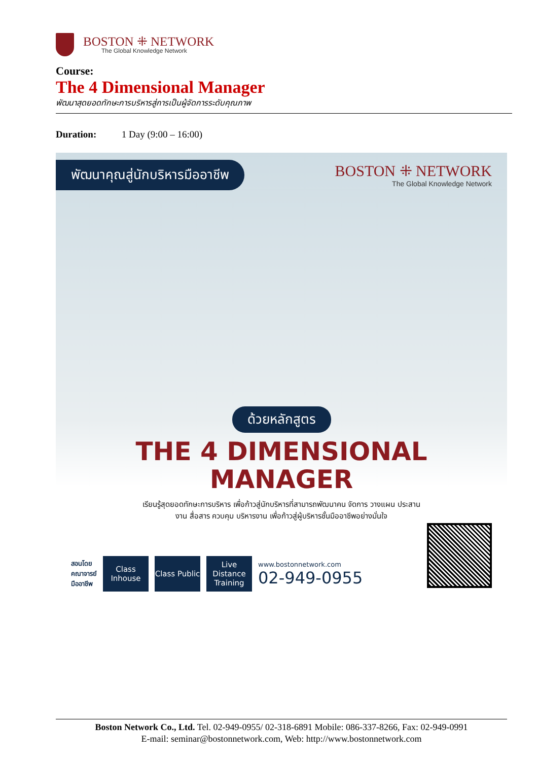BOSTON ⁜ NETWORK
The Global Knowledge Network
Course:
The 4 Dimensional Manager
พัฒนาสุดยอดทักษะการบริหารสู่การเป็นผู้จัดการระดับคุณภาพ
Duration: 1 Day (9:00 – 16:00)
พัฒนาคุณสู่นักบริหารมืออาชีพ
BOSTON ⁜ NETWORK
The Global Knowledge Network
ด้วยหลักสูตร
THE 4 DIMENSIONAL
MANAGER
เรียนรู้สุดยอดทักษะการบริหาร เพื่อก้าวสู่นักบริหารที่สามารถพัฒนาคน จัดการ วางแผน ประสานงาน สื่อสาร ควบคุม บริหารงาน เพื่อก้าวสู่ผู้บริหารชั้นมืออาชีพอย่างมั่นใจ
สอนโดย
คณาจารย์
มืออาชีพ
Class Inhouse
Class Public
Live Distance Training
www.bostonnetwork.com
02-949-0955
Boston Network Co., Ltd. Tel. 02-949-0955/ 02-318-6891 Mobile: 086-337-8266, Fax: 02-949-0991
E-mail: seminar@bostonnetwork.com, Web: http://www.bostonnetwork.com